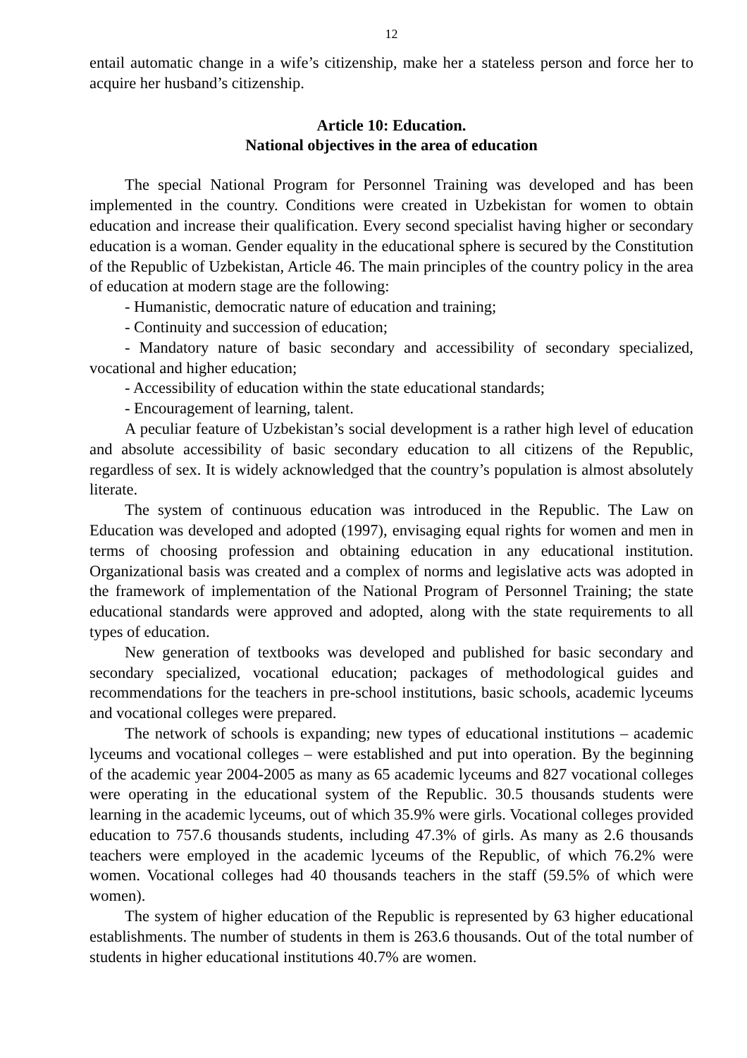12
entail automatic change in a wife’s citizenship, make her a stateless person and force her to acquire her husband’s citizenship.
Article 10: Education.
National objectives in the area of education
The special National Program for Personnel Training was developed and has been implemented in the country. Conditions were created in Uzbekistan for women to obtain education and increase their qualification. Every second specialist having higher or secondary education is a woman. Gender equality in the educational sphere is secured by the Constitution of the Republic of Uzbekistan, Article 46. The main principles of the country policy in the area of education at modern stage are the following:
- Humanistic, democratic nature of education and training;
- Continuity and succession of education;
- Mandatory nature of basic secondary and accessibility of secondary specialized, vocational and higher education;
- Accessibility of education within the state educational standards;
- Encouragement of learning, talent.
A peculiar feature of Uzbekistan’s social development is a rather high level of education and absolute accessibility of basic secondary education to all citizens of the Republic, regardless of sex. It is widely acknowledged that the country’s population is almost absolutely literate.
The system of continuous education was introduced in the Republic. The Law on Education was developed and adopted (1997), envisaging equal rights for women and men in terms of choosing profession and obtaining education in any educational institution. Organizational basis was created and a complex of norms and legislative acts was adopted in the framework of implementation of the National Program of Personnel Training; the state educational standards were approved and adopted, along with the state requirements to all types of education.
New generation of textbooks was developed and published for basic secondary and secondary specialized, vocational education; packages of methodological guides and recommendations for the teachers in pre-school institutions, basic schools, academic lyceums and vocational colleges were prepared.
The network of schools is expanding; new types of educational institutions – academic lyceums and vocational colleges – were established and put into operation. By the beginning of the academic year 2004-2005 as many as 65 academic lyceums and 827 vocational colleges were operating in the educational system of the Republic. 30.5 thousands students were learning in the academic lyceums, out of which 35.9% were girls. Vocational colleges provided education to 757.6 thousands students, including 47.3% of girls. As many as 2.6 thousands teachers were employed in the academic lyceums of the Republic, of which 76.2% were women. Vocational colleges had 40 thousands teachers in the staff (59.5% of which were women).
The system of higher education of the Republic is represented by 63 higher educational establishments. The number of students in them is 263.6 thousands. Out of the total number of students in higher educational institutions 40.7% are women.